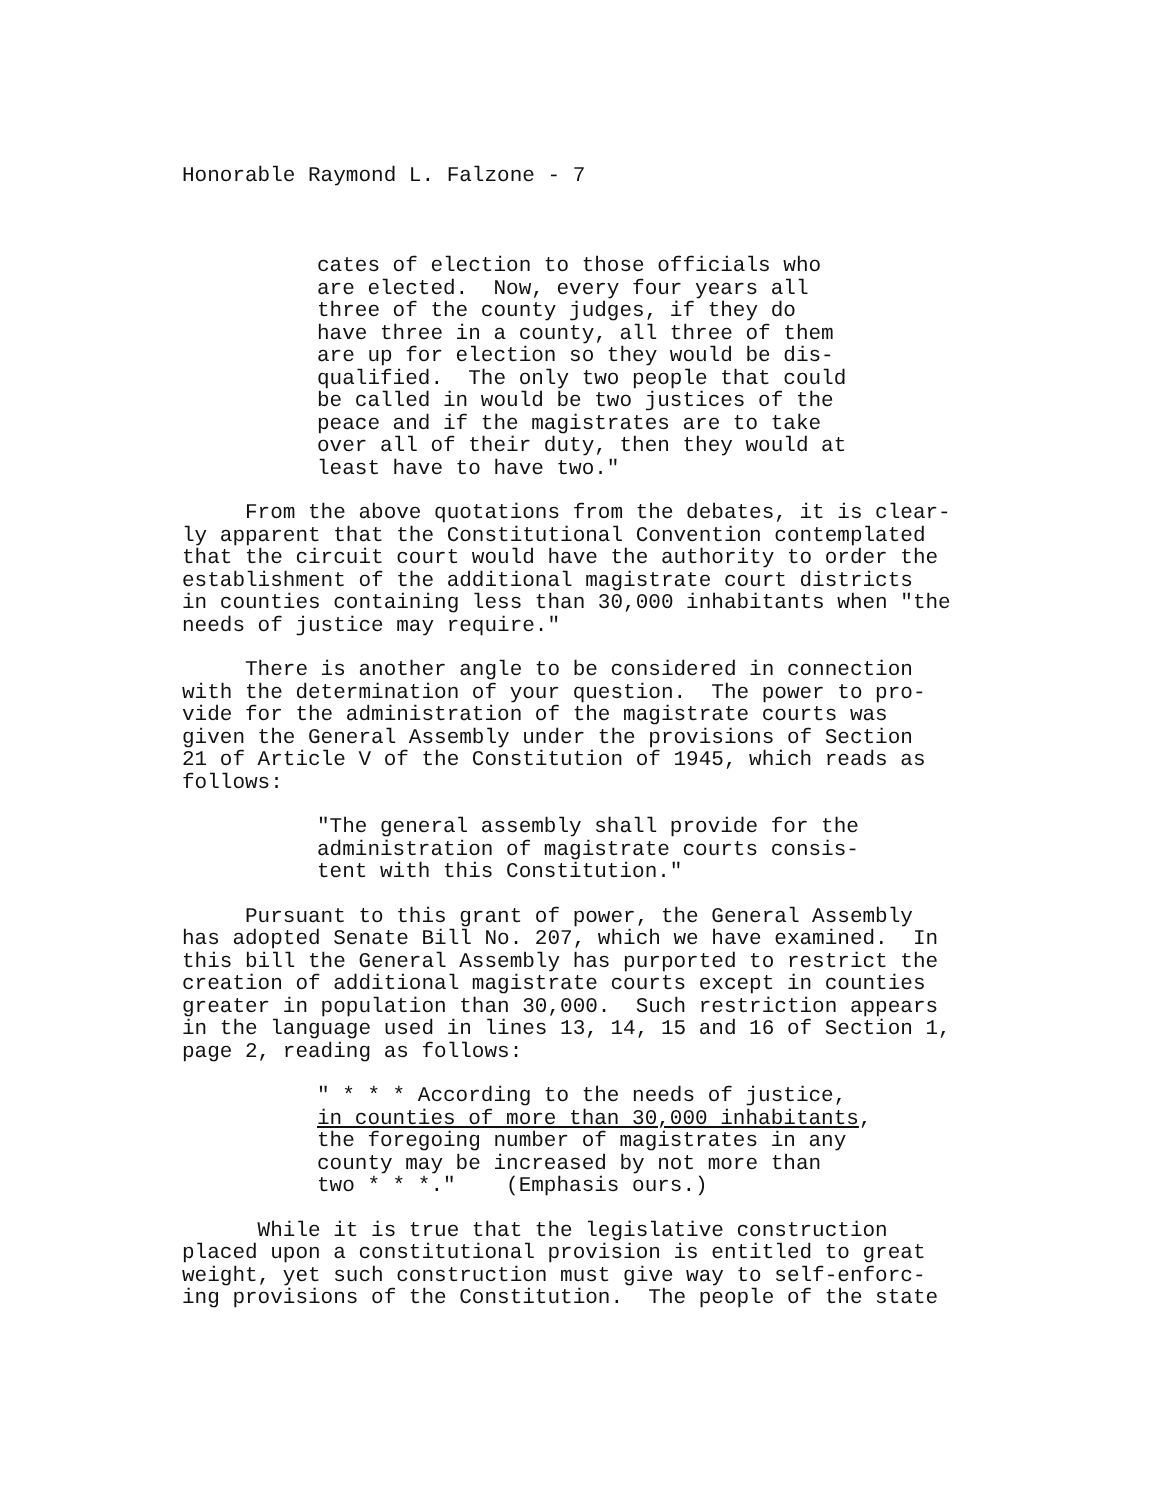Honorable Raymond L. Falzone - 7
cates of election to those officials who are elected. Now, every four years all three of the county judges, if they do have three in a county, all three of them are up for election so they would be dis- qualified. The only two people that could be called in would be two justices of the peace and if the magistrates are to take over all of their duty, then they would at least have to have two."
From the above quotations from the debates, it is clear- ly apparent that the Constitutional Convention contemplated that the circuit court would have the authority to order the establishment of the additional magistrate court districts in counties containing less than 30,000 inhabitants when "the needs of justice may require."
There is another angle to be considered in connection with the determination of your question. The power to pro- vide for the administration of the magistrate courts was given the General Assembly under the provisions of Section 21 of Article V of the Constitution of 1945, which reads as follows:
"The general assembly shall provide for the administration of magistrate courts consis- tent with this Constitution."
Pursuant to this grant of power, the General Assembly has adopted Senate Bill No. 207, which we have examined. In this bill the General Assembly has purported to restrict the creation of additional magistrate courts except in counties greater in population than 30,000. Such restriction appears in the language used in lines 13, 14, 15 and 16 of Section 1, page 2, reading as follows:
" * * * According to the needs of justice, in counties of more than 30,000 inhabitants, the foregoing number of magistrates in any county may be increased by not more than two * * *." (Emphasis ours.)
While it is true that the legislative construction placed upon a constitutional provision is entitled to great weight, yet such construction must give way to self-enforc- ing provisions of the Constitution. The people of the state